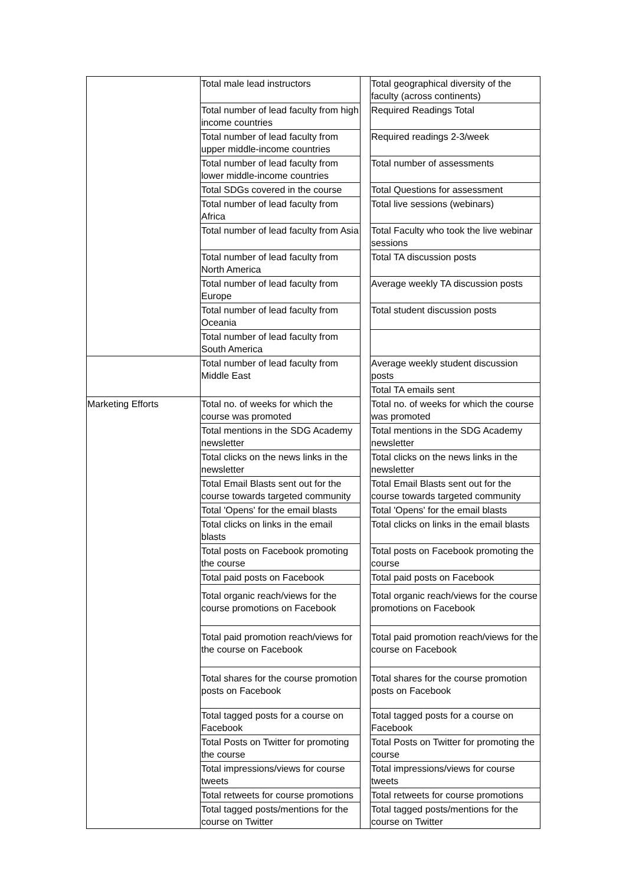| | Total male lead instructors | | Total geographical diversity of the faculty (across continents) |
| | Total number of lead faculty from high income countries | | Required Readings Total |
| | Total number of lead faculty from upper middle-income countries | | Required readings 2-3/week |
| | Total number of lead faculty from lower middle-income countries | | Total number of assessments |
| | Total SDGs covered in the course | | Total Questions for assessment |
| | Total number of lead faculty from Africa | | Total live sessions (webinars) |
| | Total number of lead faculty from Asia | | Total Faculty who took the live webinar sessions |
| | Total number of lead faculty from North America | | Total TA discussion posts |
| | Total number of lead faculty from Europe | | Average weekly TA discussion posts |
| | Total number of lead faculty from Oceania | | Total student discussion posts |
| | Total number of lead faculty from South America | | |
| | Total number of lead faculty from Middle East | | Average weekly student discussion posts |
| | | | Total TA emails sent |
| Marketing Efforts | Total no. of weeks for which the course was promoted | | Total no. of weeks for which the course was promoted |
| | Total mentions in the SDG Academy newsletter | | Total mentions in the SDG Academy newsletter |
| | Total clicks on the news links in the newsletter | | Total clicks on the news links in the newsletter |
| | Total Email Blasts sent out for the course towards targeted community | | Total Email Blasts sent out for the course towards targeted community |
| | Total 'Opens' for the email blasts | | Total 'Opens' for the email blasts |
| | Total clicks on links in the email blasts | | Total clicks on links in the email blasts |
| | Total posts on Facebook promoting the course | | Total posts on Facebook promoting the course |
| | Total paid posts on Facebook | | Total paid posts on Facebook |
| | Total organic reach/views for the course promotions on Facebook | | Total organic reach/views for the course promotions on Facebook |
| | Total paid promotion reach/views for the course on Facebook | | Total paid promotion reach/views for the course on Facebook |
| | Total shares for the course promotion posts on Facebook | | Total shares for the course promotion posts on Facebook |
| | Total tagged posts for a course on Facebook | | Total tagged posts for a course on Facebook |
| | Total Posts on Twitter for promoting the course | | Total Posts on Twitter for promoting the course |
| | Total impressions/views for course tweets | | Total impressions/views for course tweets |
| | Total retweets for course promotions | | Total retweets for course promotions |
| | Total tagged posts/mentions for the course on Twitter | | Total tagged posts/mentions for the course on Twitter |